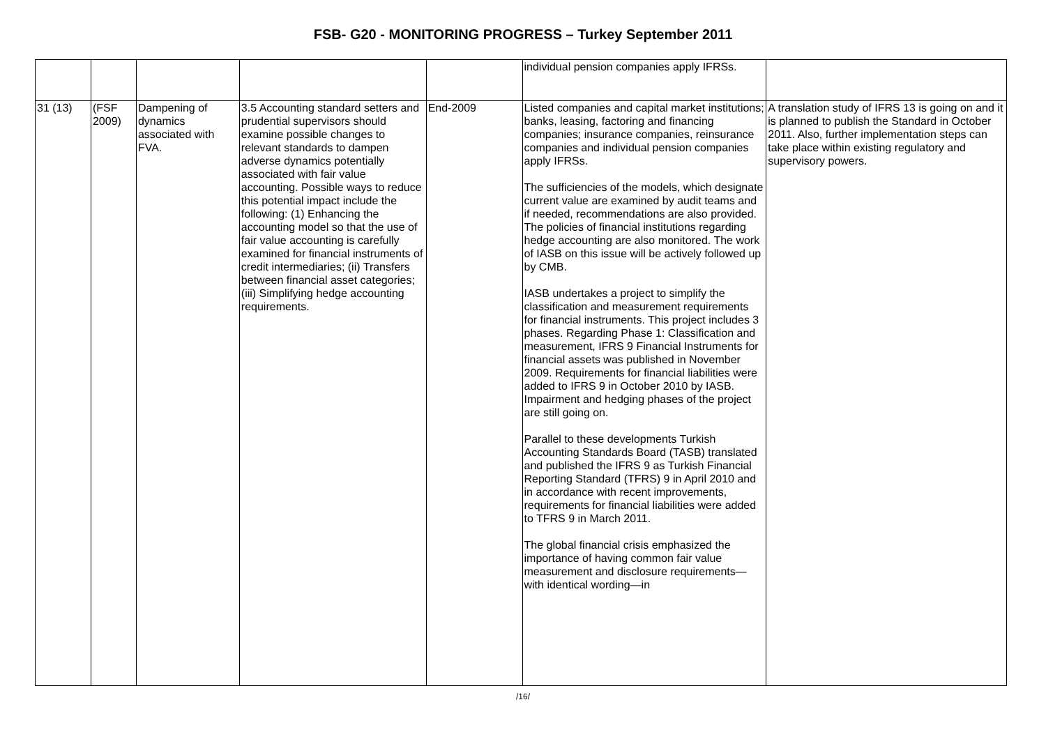FSB- G20 - MONITORING PROGRESS – Turkey September 2011
| | | | | | individual pension companies apply IFRSs. | |
| 31 (13) | (FSF 2009) | Dampening of dynamics associated with FVA. | 3.5 Accounting standard setters and prudential supervisors should examine possible changes to relevant standards to dampen adverse dynamics potentially associated with fair value accounting. Possible ways to reduce this potential impact include the following: (1) Enhancing the accounting model so that the use of fair value accounting is carefully examined for financial instruments of credit intermediaries; (ii) Transfers between financial asset categories; (iii) Simplifying hedge accounting requirements. | End-2009 | Listed companies and capital market institutions; banks, leasing, factoring and financing companies; insurance companies, reinsurance companies and individual pension companies apply IFRSs. The sufficiencies of the models, which designate current value are examined by audit teams and if needed, recommendations are also provided. The policies of financial institutions regarding hedge accounting are also monitored. The work of IASB on this issue will be actively followed up by CMB. IASB undertakes a project to simplify the classification and measurement requirements for financial instruments. This project includes 3 phases. Regarding Phase 1: Classification and measurement, IFRS 9 Financial Instruments for financial assets was published in November 2009. Requirements for financial liabilities were added to IFRS 9 in October 2010 by IASB. Impairment and hedging phases of the project are still going on. Parallel to these developments Turkish Accounting Standards Board (TASB) translated and published the IFRS 9 as Turkish Financial Reporting Standard (TFRS) 9 in April 2010 and in accordance with recent improvements, requirements for financial liabilities were added to TFRS 9 in March 2011. The global financial crisis emphasized the importance of having common fair value measurement and disclosure requirements—with identical wording—in | A translation study of IFRS 13 is going on and it is planned to publish the Standard in October 2011. Also, further implementation steps can take place within existing regulatory and supervisory powers. |
/16/